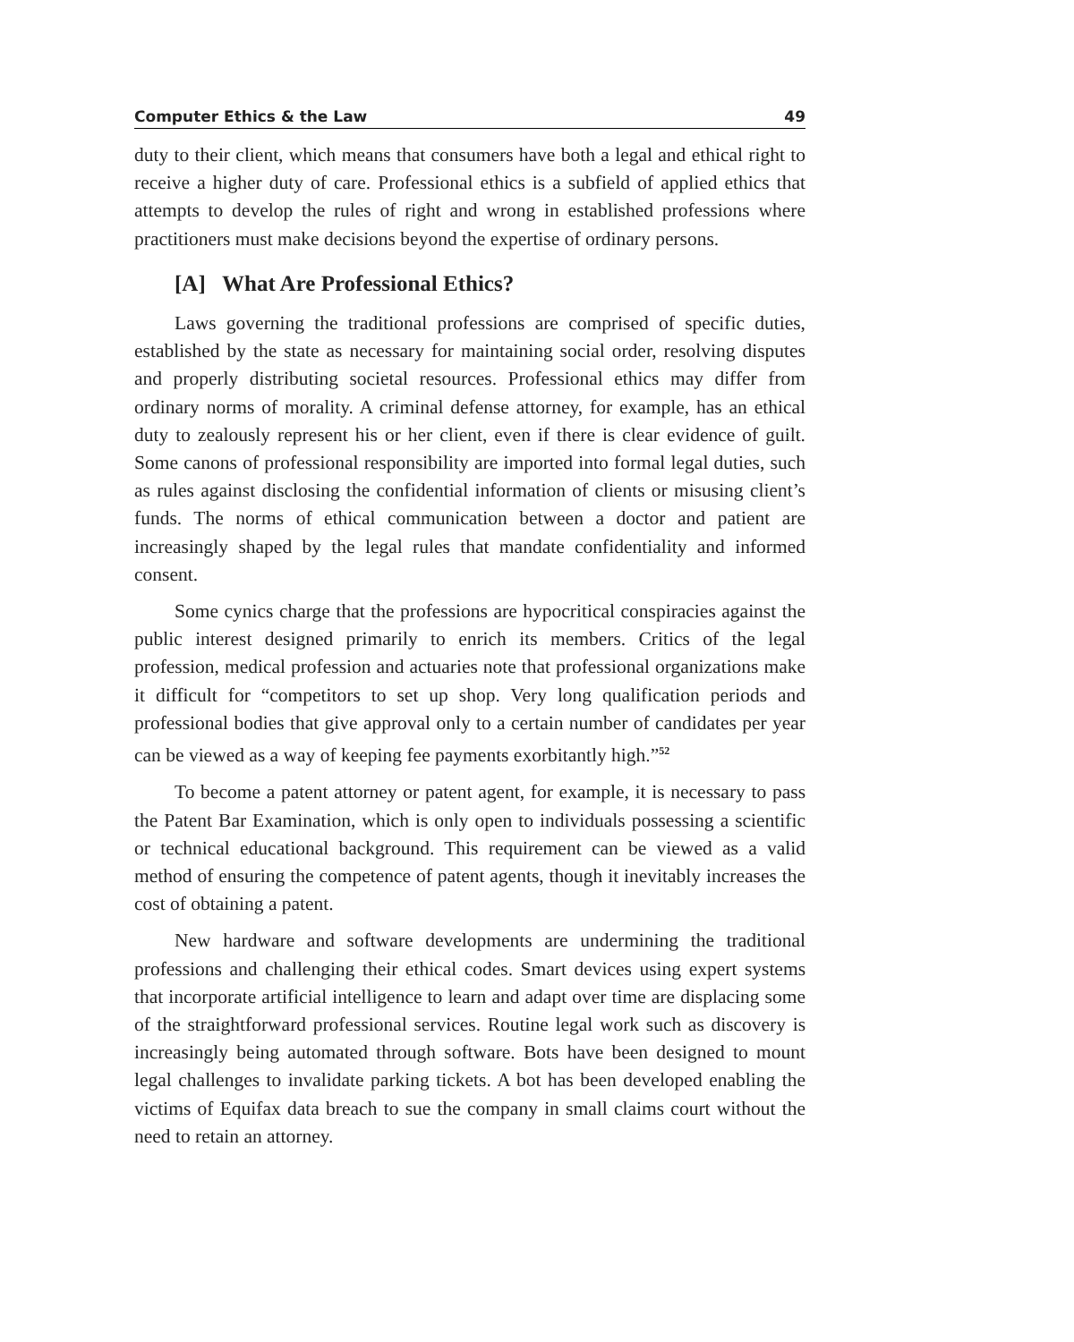Computer Ethics & the Law 49
duty to their client, which means that consumers have both a legal and ethical right to receive a higher duty of care. Professional ethics is a subfield of applied ethics that attempts to develop the rules of right and wrong in established professions where practitioners must make decisions beyond the expertise of ordinary persons.
[A] What Are Professional Ethics?
Laws governing the traditional professions are comprised of specific duties, established by the state as necessary for maintaining social order, resolving disputes and properly distributing societal resources. Professional ethics may differ from ordinary norms of morality. A criminal defense attorney, for example, has an ethical duty to zealously represent his or her client, even if there is clear evidence of guilt. Some canons of professional responsibility are imported into formal legal duties, such as rules against disclosing the confidential information of clients or misusing client’s funds. The norms of ethical communication between a doctor and patient are increasingly shaped by the legal rules that mandate confidentiality and informed consent.
Some cynics charge that the professions are hypocritical conspiracies against the public interest designed primarily to enrich its members. Critics of the legal profession, medical profession and actuaries note that professional organizations make it difficult for “competitors to set up shop. Very long qualification periods and professional bodies that give approval only to a certain number of candidates per year can be viewed as a way of keeping fee payments exorbitantly high.”<sup>52</sup>
To become a patent attorney or patent agent, for example, it is necessary to pass the Patent Bar Examination, which is only open to individuals possessing a scientific or technical educational background. This requirement can be viewed as a valid method of ensuring the competence of patent agents, though it inevitably increases the cost of obtaining a patent.
New hardware and software developments are undermining the traditional professions and challenging their ethical codes. Smart devices using expert systems that incorporate artificial intelligence to learn and adapt over time are displacing some of the straightforward professional services. Routine legal work such as discovery is increasingly being automated through software. Bots have been designed to mount legal challenges to invalidate parking tickets. A bot has been developed enabling the victims of Equifax data breach to sue the company in small claims court without the need to retain an attorney.